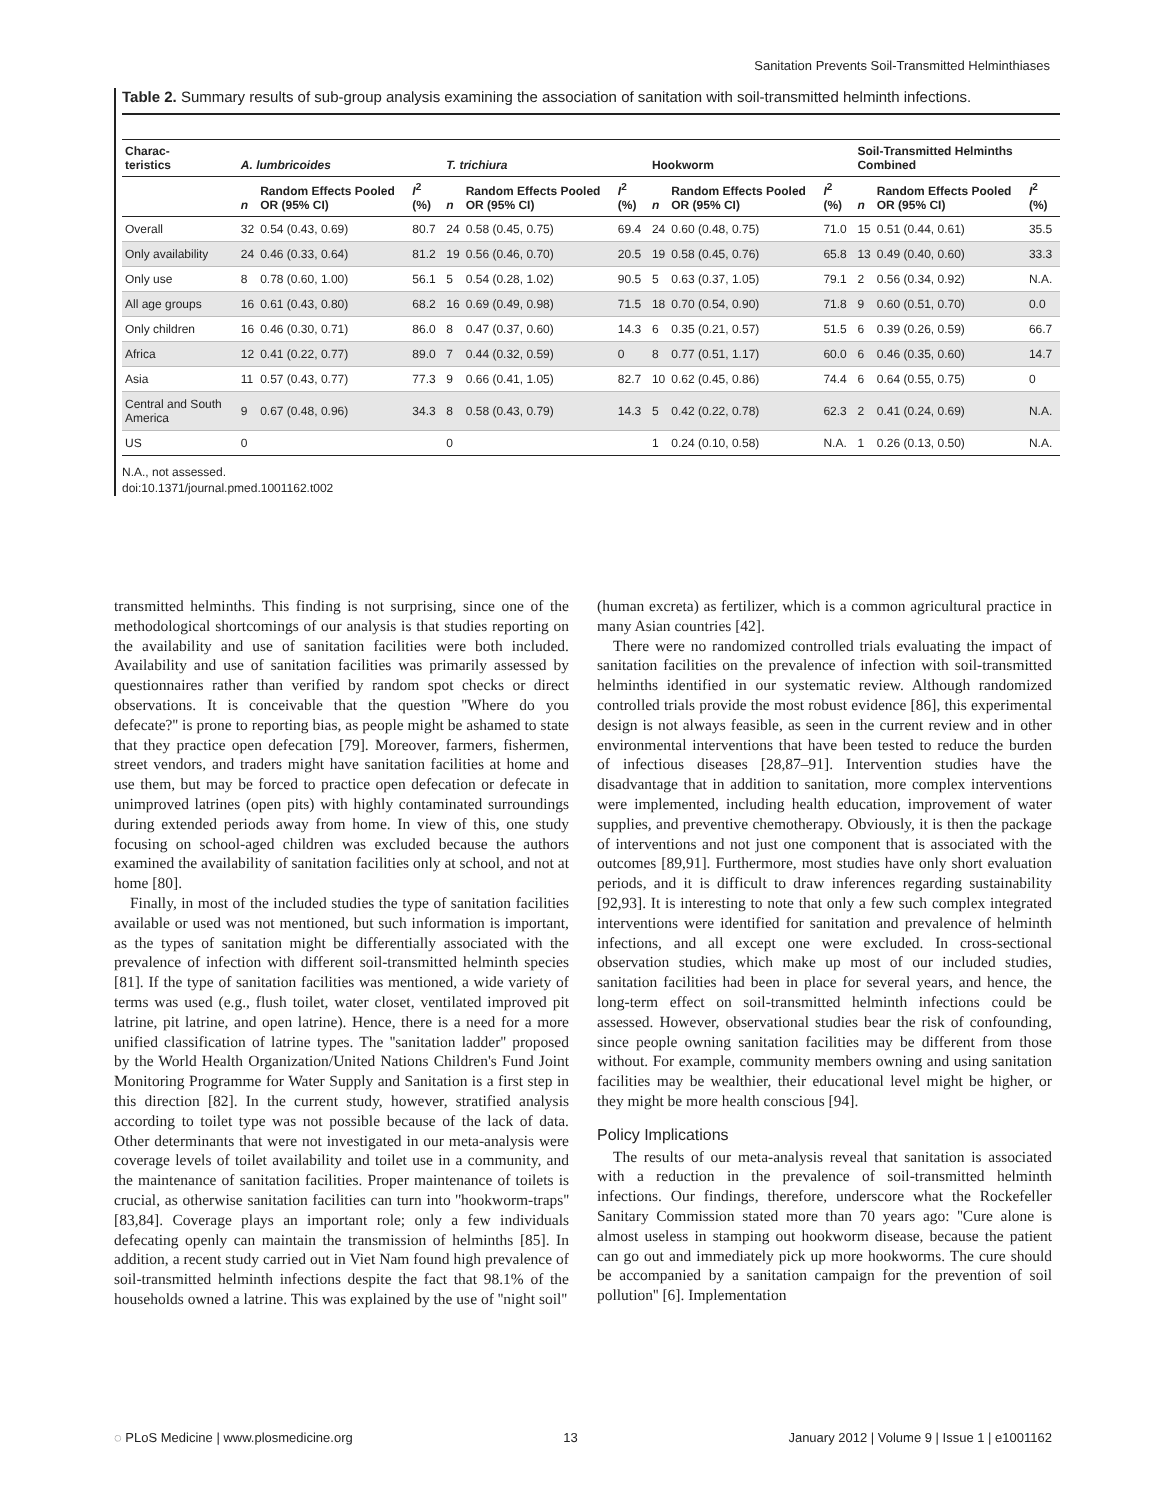Sanitation Prevents Soil-Transmitted Helminthiases
Table 2. Summary results of sub-group analysis examining the association of sanitation with soil-transmitted helminth infections.
| Charac- teristics | A. lumbricoides | | | T. trichiura | | | Hookworm | | | Soil-Transmitted Helminths Combined | | |
| --- | --- | --- | --- | --- | --- | --- | --- | --- | --- | --- | --- | --- |
| | n | Random Effects Pooled OR (95% CI) | I<sup>2</sup> (%) | n | Random Effects Pooled OR (95% CI) | I<sup>2</sup> (%) | n | Random Effects Pooled OR (95% CI) | I<sup>2</sup> (%) | n | Random Effects Pooled OR (95% CI) | I<sup>2</sup> (%) |
| Overall | 32 | 0.54 (0.43, 0.69) | 80.7 | 24 | 0.58 (0.45, 0.75) | 69.4 | 24 | 0.60 (0.48, 0.75) | 71.0 | 15 | 0.51 (0.44, 0.61) | 35.5 |
| Only availability | 24 | 0.46 (0.33, 0.64) | 81.2 | 19 | 0.56 (0.46, 0.70) | 20.5 | 19 | 0.58 (0.45, 0.76) | 65.8 | 13 | 0.49 (0.40, 0.60) | 33.3 |
| Only use | 8 | 0.78 (0.60, 1.00) | 56.1 | 5 | 0.54 (0.28, 1.02) | 90.5 | 5 | 0.63 (0.37, 1.05) | 79.1 | 2 | 0.56 (0.34, 0.92) | N.A. |
| All age groups | 16 | 0.61 (0.43, 0.80) | 68.2 | 16 | 0.69 (0.49, 0.98) | 71.5 | 18 | 0.70 (0.54, 0.90) | 71.8 | 9 | 0.60 (0.51, 0.70) | 0.0 |
| Only children | 16 | 0.46 (0.30, 0.71) | 86.0 | 8 | 0.47 (0.37, 0.60) | 14.3 | 6 | 0.35 (0.21, 0.57) | 51.5 | 6 | 0.39 (0.26, 0.59) | 66.7 |
| Africa | 12 | 0.41 (0.22, 0.77) | 89.0 | 7 | 0.44 (0.32, 0.59) | 0 | 8 | 0.77 (0.51, 1.17) | 60.0 | 6 | 0.46 (0.35, 0.60) | 14.7 |
| Asia | 11 | 0.57 (0.43, 0.77) | 77.3 | 9 | 0.66 (0.41, 1.05) | 82.7 | 10 | 0.62 (0.45, 0.86) | 74.4 | 6 | 0.64 (0.55, 0.75) | 0 |
| Central and South America | 9 | 0.67 (0.48, 0.96) | 34.3 | 8 | 0.58 (0.43, 0.79) | 14.3 | 5 | 0.42 (0.22, 0.78) | 62.3 | 2 | 0.41 (0.24, 0.69) | N.A. |
| US | 0 | | | 0 | | | 1 | 0.24 (0.10, 0.58) | N.A. | 1 | 0.26 (0.13, 0.50) | N.A. |
N.A., not assessed.
doi:10.1371/journal.pmed.1001162.t002
transmitted helminths. This finding is not surprising, since one of the methodological shortcomings of our analysis is that studies reporting on the availability and use of sanitation facilities were both included. Availability and use of sanitation facilities was primarily assessed by questionnaires rather than verified by random spot checks or direct observations. It is conceivable that the question ''Where do you defecate?'' is prone to reporting bias, as people might be ashamed to state that they practice open defecation [79]. Moreover, farmers, fishermen, street vendors, and traders might have sanitation facilities at home and use them, but may be forced to practice open defecation or defecate in unimproved latrines (open pits) with highly contaminated surroundings during extended periods away from home. In view of this, one study focusing on school-aged children was excluded because the authors examined the availability of sanitation facilities only at school, and not at home [80].
Finally, in most of the included studies the type of sanitation facilities available or used was not mentioned, but such information is important, as the types of sanitation might be differentially associated with the prevalence of infection with different soil-transmitted helminth species [81]. If the type of sanitation facilities was mentioned, a wide variety of terms was used (e.g., flush toilet, water closet, ventilated improved pit latrine, pit latrine, and open latrine). Hence, there is a need for a more unified classification of latrine types. The ''sanitation ladder'' proposed by the World Health Organization/United Nations Children's Fund Joint Monitoring Programme for Water Supply and Sanitation is a first step in this direction [82]. In the current study, however, stratified analysis according to toilet type was not possible because of the lack of data. Other determinants that were not investigated in our meta-analysis were coverage levels of toilet availability and toilet use in a community, and the maintenance of sanitation facilities. Proper maintenance of toilets is crucial, as otherwise sanitation facilities can turn into ''hookworm-traps'' [83,84]. Coverage plays an important role; only a few individuals defecating openly can maintain the transmission of helminths [85]. In addition, a recent study carried out in Viet Nam found high prevalence of soil-transmitted helminth infections despite the fact that 98.1% of the households owned a latrine. This was explained by the use of ''night soil''
(human excreta) as fertilizer, which is a common agricultural practice in many Asian countries [42].
There were no randomized controlled trials evaluating the impact of sanitation facilities on the prevalence of infection with soil-transmitted helminths identified in our systematic review. Although randomized controlled trials provide the most robust evidence [86], this experimental design is not always feasible, as seen in the current review and in other environmental interventions that have been tested to reduce the burden of infectious diseases [28,87–91]. Intervention studies have the disadvantage that in addition to sanitation, more complex interventions were implemented, including health education, improvement of water supplies, and preventive chemotherapy. Obviously, it is then the package of interventions and not just one component that is associated with the outcomes [89,91]. Furthermore, most studies have only short evaluation periods, and it is difficult to draw inferences regarding sustainability [92,93]. It is interesting to note that only a few such complex integrated interventions were identified for sanitation and prevalence of helminth infections, and all except one were excluded. In cross-sectional observation studies, which make up most of our included studies, sanitation facilities had been in place for several years, and hence, the long-term effect on soil-transmitted helminth infections could be assessed. However, observational studies bear the risk of confounding, since people owning sanitation facilities may be different from those without. For example, community members owning and using sanitation facilities may be wealthier, their educational level might be higher, or they might be more health conscious [94].
Policy Implications
The results of our meta-analysis reveal that sanitation is associated with a reduction in the prevalence of soil-transmitted helminth infections. Our findings, therefore, underscore what the Rockefeller Sanitary Commission stated more than 70 years ago: ''Cure alone is almost useless in stamping out hookworm disease, because the patient can go out and immediately pick up more hookworms. The cure should be accompanied by a sanitation campaign for the prevention of soil pollution'' [6]. Implementation
◌ PLoS Medicine | www.plosmedicine.org 13 January 2012 | Volume 9 | Issue 1 | e1001162